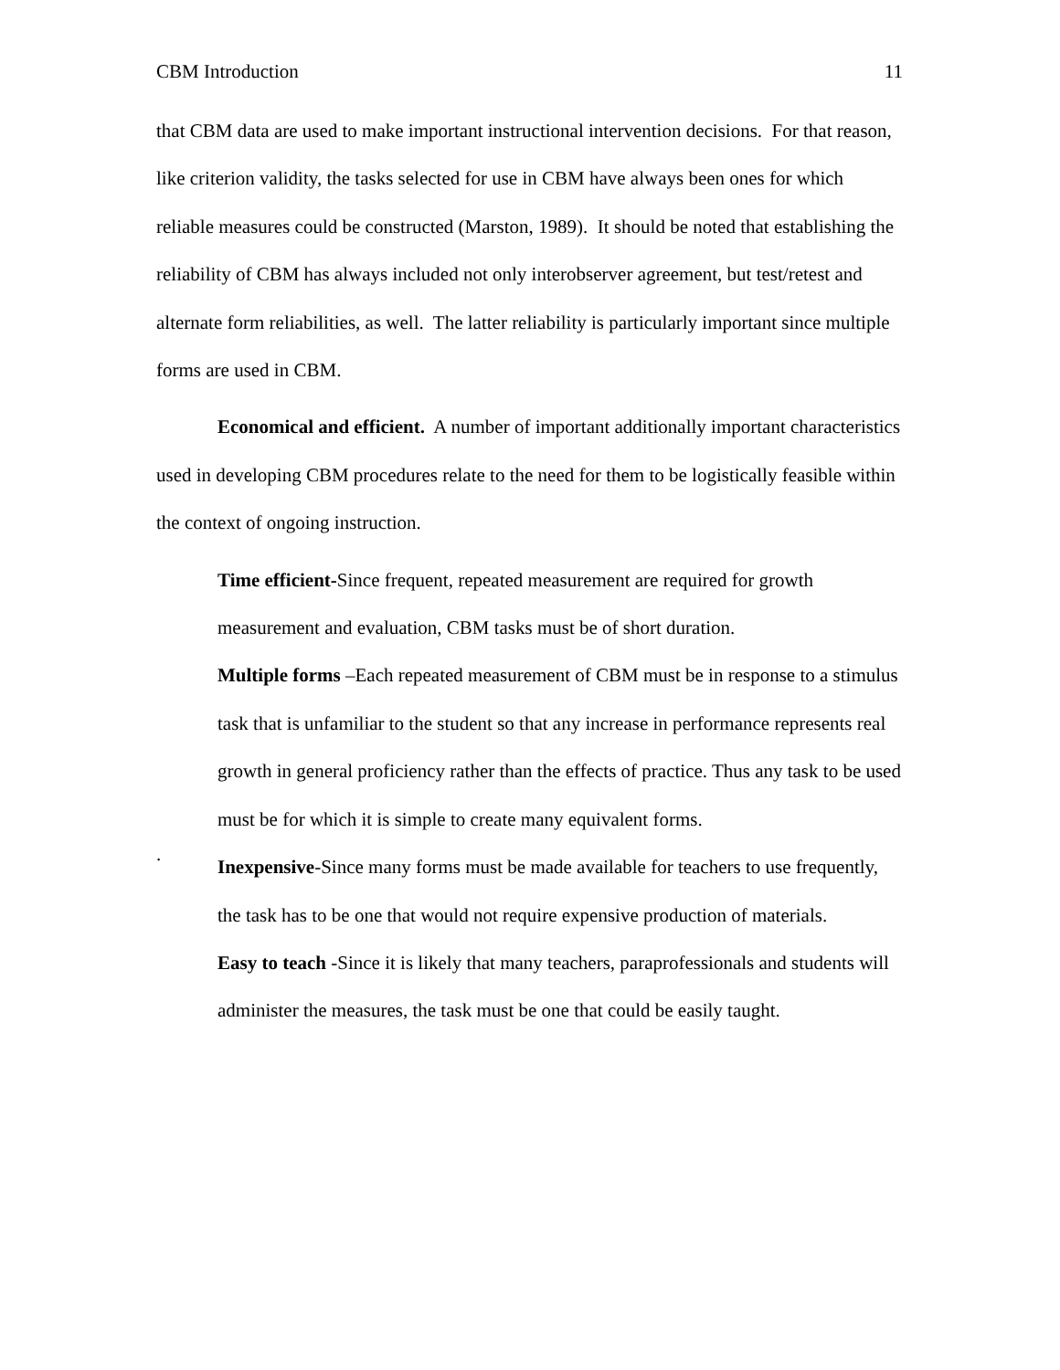CBM Introduction 11
that CBM data are used to make important instructional intervention decisions. For that reason, like criterion validity, the tasks selected for use in CBM have always been ones for which reliable measures could be constructed (Marston, 1989). It should be noted that establishing the reliability of CBM has always included not only interobserver agreement, but test/retest and alternate form reliabilities, as well. The latter reliability is particularly important since multiple forms are used in CBM.
Economical and efficient. A number of important additionally important characteristics used in developing CBM procedures relate to the need for them to be logistically feasible within the context of ongoing instruction.
Time efficient-Since frequent, repeated measurement are required for growth measurement and evaluation, CBM tasks must be of short duration.
Multiple forms –Each repeated measurement of CBM must be in response to a stimulus task that is unfamiliar to the student so that any increase in performance represents real growth in general proficiency rather than the effects of practice. Thus any task to be used must be for which it is simple to create many equivalent forms.
.
Inexpensive-Since many forms must be made available for teachers to use frequently, the task has to be one that would not require expensive production of materials.
Easy to teach -Since it is likely that many teachers, paraprofessionals and students will administer the measures, the task must be one that could be easily taught.